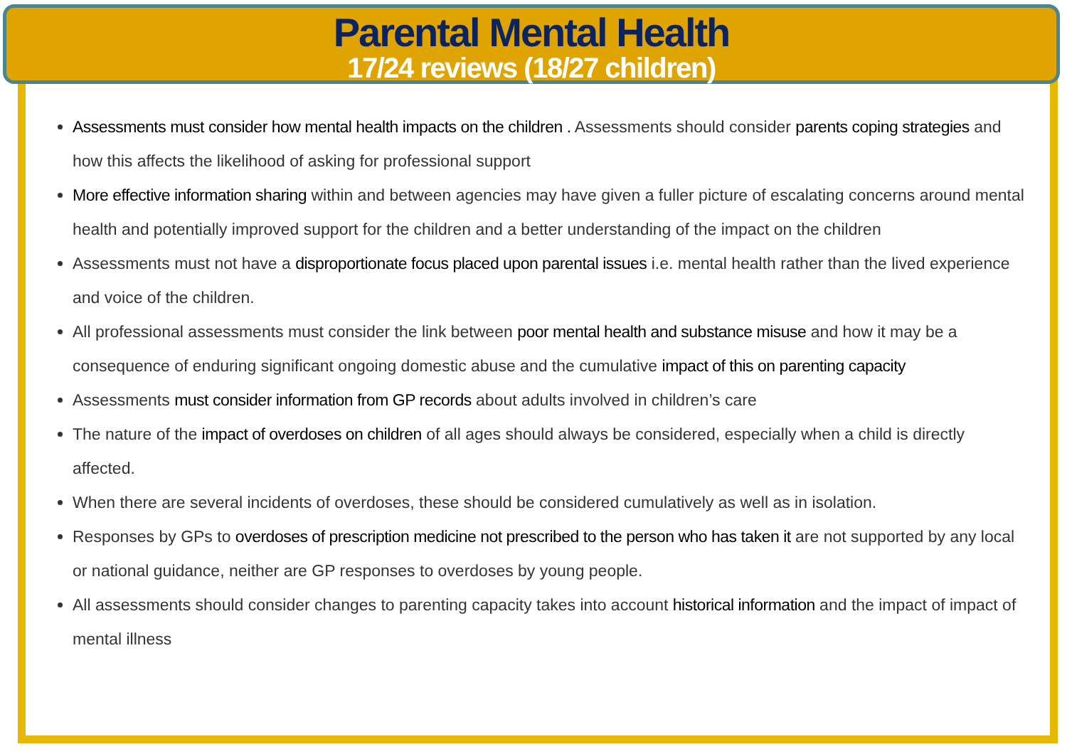Parental Mental Health
17/24 reviews (18/27 children)
Assessments must consider how mental health impacts on the children . Assessments should consider parents coping strategies and how this affects the likelihood of asking for professional support
More effective information sharing within and between agencies may have given a fuller picture of escalating concerns around mental health and potentially improved support for the children and a better understanding of the impact on the children
Assessments must not have a disproportionate focus placed upon parental issues i.e. mental health rather than the lived experience and voice of the children.
All professional assessments must consider the link between poor mental health and substance misuse and how it may be a consequence of enduring significant ongoing domestic abuse and the cumulative impact of this on parenting capacity
Assessments must consider information from GP records about adults involved in children’s care
The nature of the impact of overdoses on children of all ages should always be considered, especially when a child is directly affected.
When there are several incidents of overdoses, these should be considered cumulatively as well as in isolation.
Responses by GPs to overdoses of prescription medicine not prescribed to the person who has taken it are not supported by any local or national guidance, neither are GP responses to overdoses by young people.
All assessments should consider changes to parenting capacity takes into account historical information and the impact of impact of mental illness